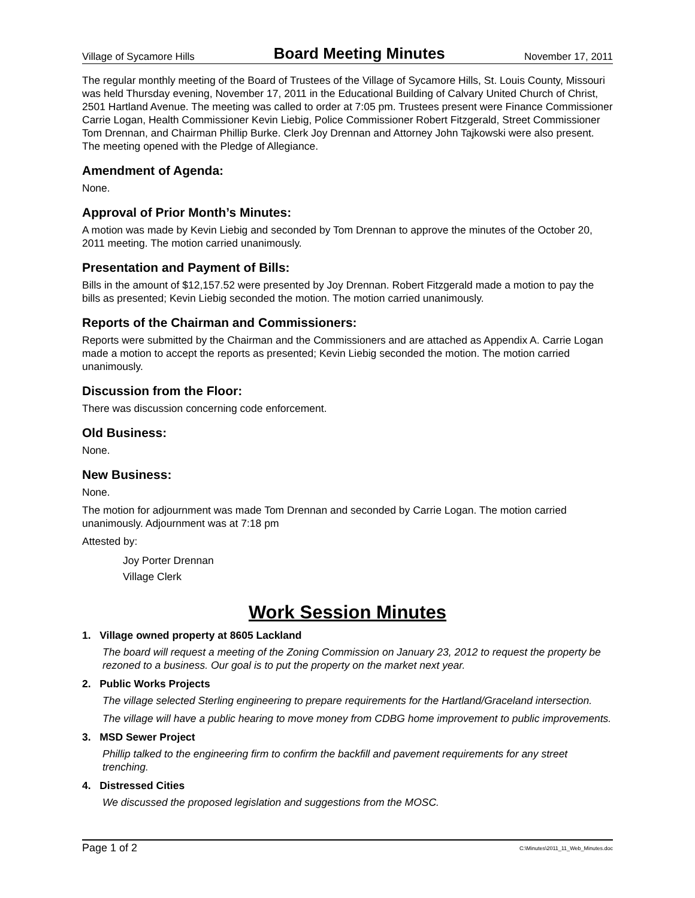Village of Sycamore Hills Board Meeting Minutes November 17, 2011
The regular monthly meeting of the Board of Trustees of the Village of Sycamore Hills, St. Louis County, Missouri was held Thursday evening, November 17, 2011 in the Educational Building of Calvary United Church of Christ, 2501 Hartland Avenue. The meeting was called to order at 7:05 pm. Trustees present were Finance Commissioner Carrie Logan, Health Commissioner Kevin Liebig, Police Commissioner Robert Fitzgerald, Street Commissioner Tom Drennan, and Chairman Phillip Burke. Clerk Joy Drennan and Attorney John Tajkowski were also present. The meeting opened with the Pledge of Allegiance.
Amendment of Agenda:
None.
Approval of Prior Month’s Minutes:
A motion was made by Kevin Liebig and seconded by Tom Drennan to approve the minutes of the October 20, 2011 meeting. The motion carried unanimously.
Presentation and Payment of Bills:
Bills in the amount of $12,157.52 were presented by Joy Drennan. Robert Fitzgerald made a motion to pay the bills as presented; Kevin Liebig seconded the motion. The motion carried unanimously.
Reports of the Chairman and Commissioners:
Reports were submitted by the Chairman and the Commissioners and are attached as Appendix A. Carrie Logan made a motion to accept the reports as presented; Kevin Liebig seconded the motion. The motion carried unanimously.
Discussion from the Floor:
There was discussion concerning code enforcement.
Old Business:
None.
New Business:
None.
The motion for adjournment was made Tom Drennan and seconded by Carrie Logan. The motion carried unanimously. Adjournment was at 7:18 pm
Attested by:
Joy Porter Drennan
Village Clerk
Work Session Minutes
1. Village owned property at 8605 Lackland
The board will request a meeting of the Zoning Commission on January 23, 2012 to request the property be rezoned to a business. Our goal is to put the property on the market next year.
2. Public Works Projects
The village selected Sterling engineering to prepare requirements for the Hartland/Graceland intersection.
The village will have a public hearing to move money from CDBG home improvement to public improvements.
3. MSD Sewer Project
Phillip talked to the engineering firm to confirm the backfill and pavement requirements for any street trenching.
4. Distressed Cities
We discussed the proposed legislation and suggestions from the MOSC.
Page 1 of 2 C:\Minutes\2011_11_Web_Minutes.doc